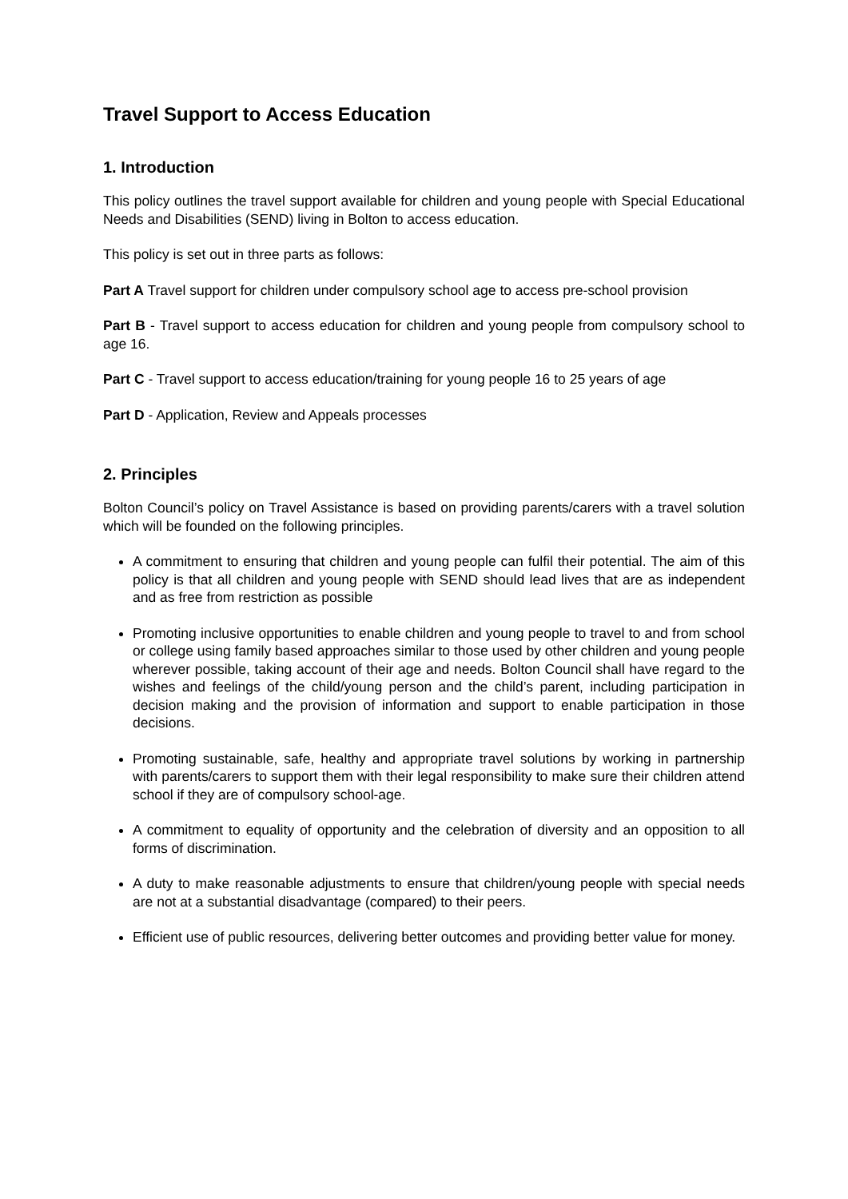Travel Support to Access Education
1. Introduction
This policy outlines the travel support available for children and young people with Special Educational Needs and Disabilities (SEND) living in Bolton to access education.
This policy is set out in three parts as follows:
Part A Travel support for children under compulsory school age to access pre-school provision
Part B - Travel support to access education for children and young people from compulsory school to age 16.
Part C - Travel support to access education/training for young people 16 to 25 years of age
Part D - Application, Review and Appeals processes
2. Principles
Bolton Council’s policy on Travel Assistance is based on providing parents/carers with a travel solution which will be founded on the following principles.
A commitment to ensuring that children and young people can fulfil their potential. The aim of this policy is that all children and young people with SEND should lead lives that are as independent and as free from restriction as possible
Promoting inclusive opportunities to enable children and young people to travel to and from school or college using family based approaches similar to those used by other children and young people wherever possible, taking account of their age and needs. Bolton Council shall have regard to the wishes and feelings of the child/young person and the child’s parent, including participation in decision making and the provision of information and support to enable participation in those decisions.
Promoting sustainable, safe, healthy and appropriate travel solutions by working in partnership with parents/carers to support them with their legal responsibility to make sure their children attend school if they are of compulsory school-age.
A commitment to equality of opportunity and the celebration of diversity and an opposition to all forms of discrimination.
A duty to make reasonable adjustments to ensure that children/young people with special needs are not at a substantial disadvantage (compared) to their peers.
Efficient use of public resources, delivering better outcomes and providing better value for money.